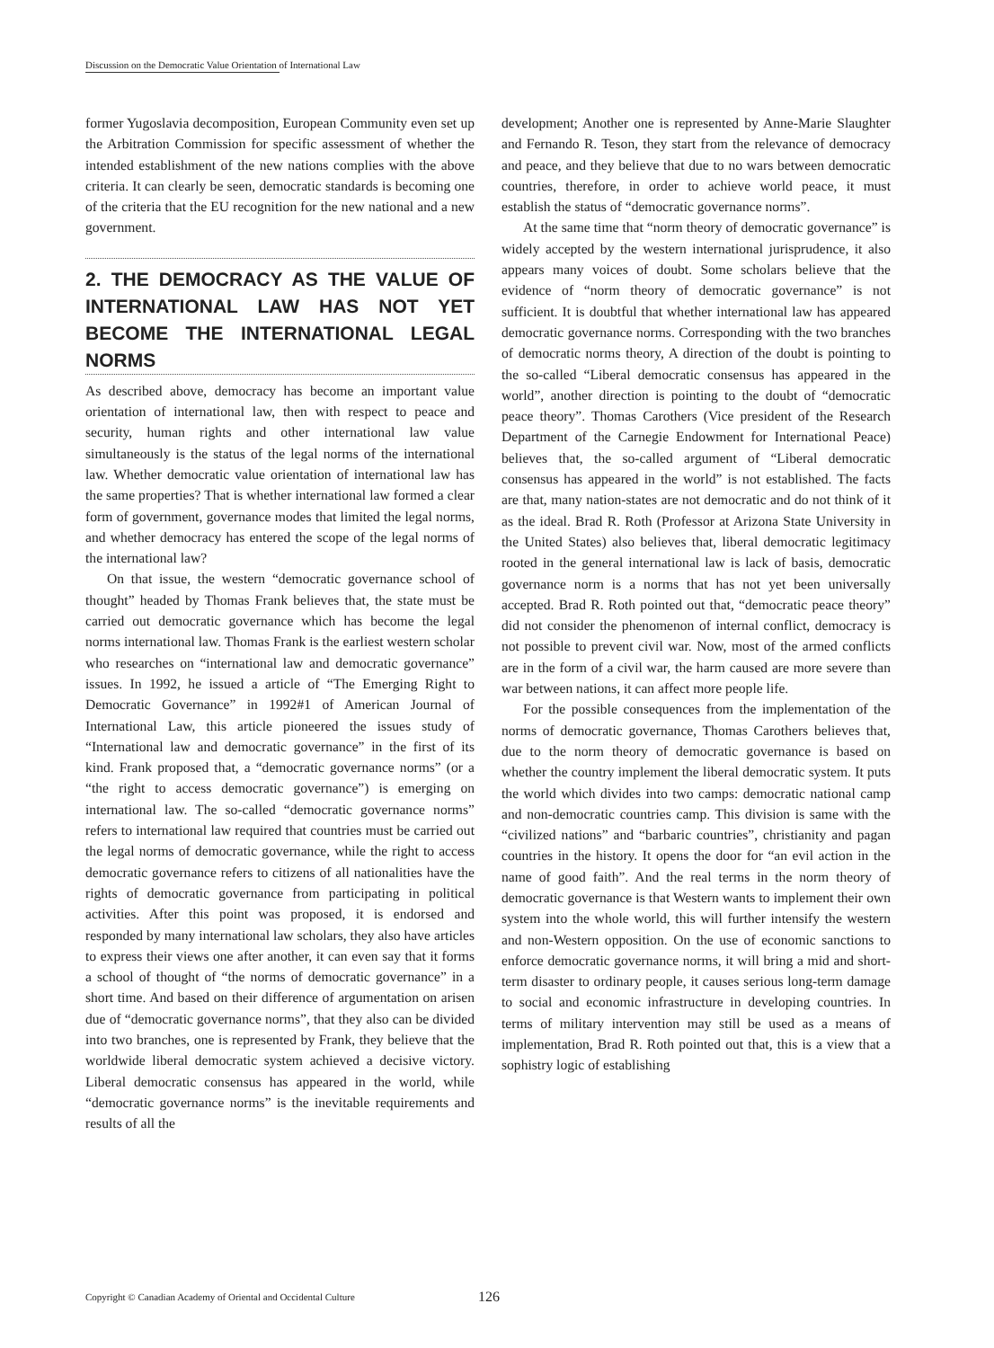Discussion on the Democratic Value Orientation of International Law
former Yugoslavia decomposition, European Community even set up the Arbitration Commission for specific assessment of whether the intended establishment of the new nations complies with the above criteria. It can clearly be seen, democratic standards is becoming one of the criteria that the EU recognition for the new national and a new government.
2. THE DEMOCRACY AS THE VALUE OF INTERNATIONAL LAW HAS NOT YET BECOME THE INTERNATIONAL LEGAL NORMS
As described above, democracy has become an important value orientation of international law, then with respect to peace and security, human rights and other international law value simultaneously is the status of the legal norms of the international law. Whether democratic value orientation of international law has the same properties? That is whether international law formed a clear form of government, governance modes that limited the legal norms, and whether democracy has entered the scope of the legal norms of the international law?
On that issue, the western “democratic governance school of thought” headed by Thomas Frank believes that, the state must be carried out democratic governance which has become the legal norms international law. Thomas Frank is the earliest western scholar who researches on “international law and democratic governance” issues. In 1992, he issued a article of “The Emerging Right to Democratic Governance” in 1992#1 of American Journal of International Law, this article pioneered the issues study of “International law and democratic governance” in the first of its kind. Frank proposed that, a “democratic governance norms” (or a “the right to access democratic governance”) is emerging on international law. The so-called “democratic governance norms” refers to international law required that countries must be carried out the legal norms of democratic governance, while the right to access democratic governance refers to citizens of all nationalities have the rights of democratic governance from participating in political activities. After this point was proposed, it is endorsed and responded by many international law scholars, they also have articles to express their views one after another, it can even say that it forms a school of thought of “the norms of democratic governance” in a short time. And based on their difference of argumentation on arisen due of “democratic governance norms”, that they also can be divided into two branches, one is represented by Frank, they believe that the worldwide liberal democratic system achieved a decisive victory. Liberal democratic consensus has appeared in the world, while “democratic governance norms” is the inevitable requirements and results of all the
development; Another one is represented by Anne-Marie Slaughter and Fernando R. Teson, they start from the relevance of democracy and peace, and they believe that due to no wars between democratic countries, therefore, in order to achieve world peace, it must establish the status of “democratic governance norms”.
At the same time that “norm theory of democratic governance” is widely accepted by the western international jurisprudence, it also appears many voices of doubt. Some scholars believe that the evidence of “norm theory of democratic governance” is not sufficient. It is doubtful that whether international law has appeared democratic governance norms. Corresponding with the two branches of democratic norms theory, A direction of the doubt is pointing to the so-called “Liberal democratic consensus has appeared in the world”, another direction is pointing to the doubt of “democratic peace theory”. Thomas Carothers (Vice president of the Research Department of the Carnegie Endowment for International Peace) believes that, the so-called argument of “Liberal democratic consensus has appeared in the world” is not established. The facts are that, many nation-states are not democratic and do not think of it as the ideal. Brad R. Roth (Professor at Arizona State University in the United States) also believes that, liberal democratic legitimacy rooted in the general international law is lack of basis, democratic governance norm is a norms that has not yet been universally accepted. Brad R. Roth pointed out that, “democratic peace theory” did not consider the phenomenon of internal conflict, democracy is not possible to prevent civil war. Now, most of the armed conflicts are in the form of a civil war, the harm caused are more severe than war between nations, it can affect more people life.
For the possible consequences from the implementation of the norms of democratic governance, Thomas Carothers believes that, due to the norm theory of democratic governance is based on whether the country implement the liberal democratic system. It puts the world which divides into two camps: democratic national camp and non-democratic countries camp. This division is same with the “civilized nations” and “barbaric countries”, christianity and pagan countries in the history. It opens the door for “an evil action in the name of good faith”. And the real terms in the norm theory of democratic governance is that Western wants to implement their own system into the whole world, this will further intensify the western and non-Western opposition. On the use of economic sanctions to enforce democratic governance norms, it will bring a mid and short-term disaster to ordinary people, it causes serious long-term damage to social and economic infrastructure in developing countries. In terms of military intervention may still be used as a means of implementation, Brad R. Roth pointed out that, this is a view that a sophistry logic of establishing
Copyright © Canadian Academy of Oriental and Occidental Culture 126